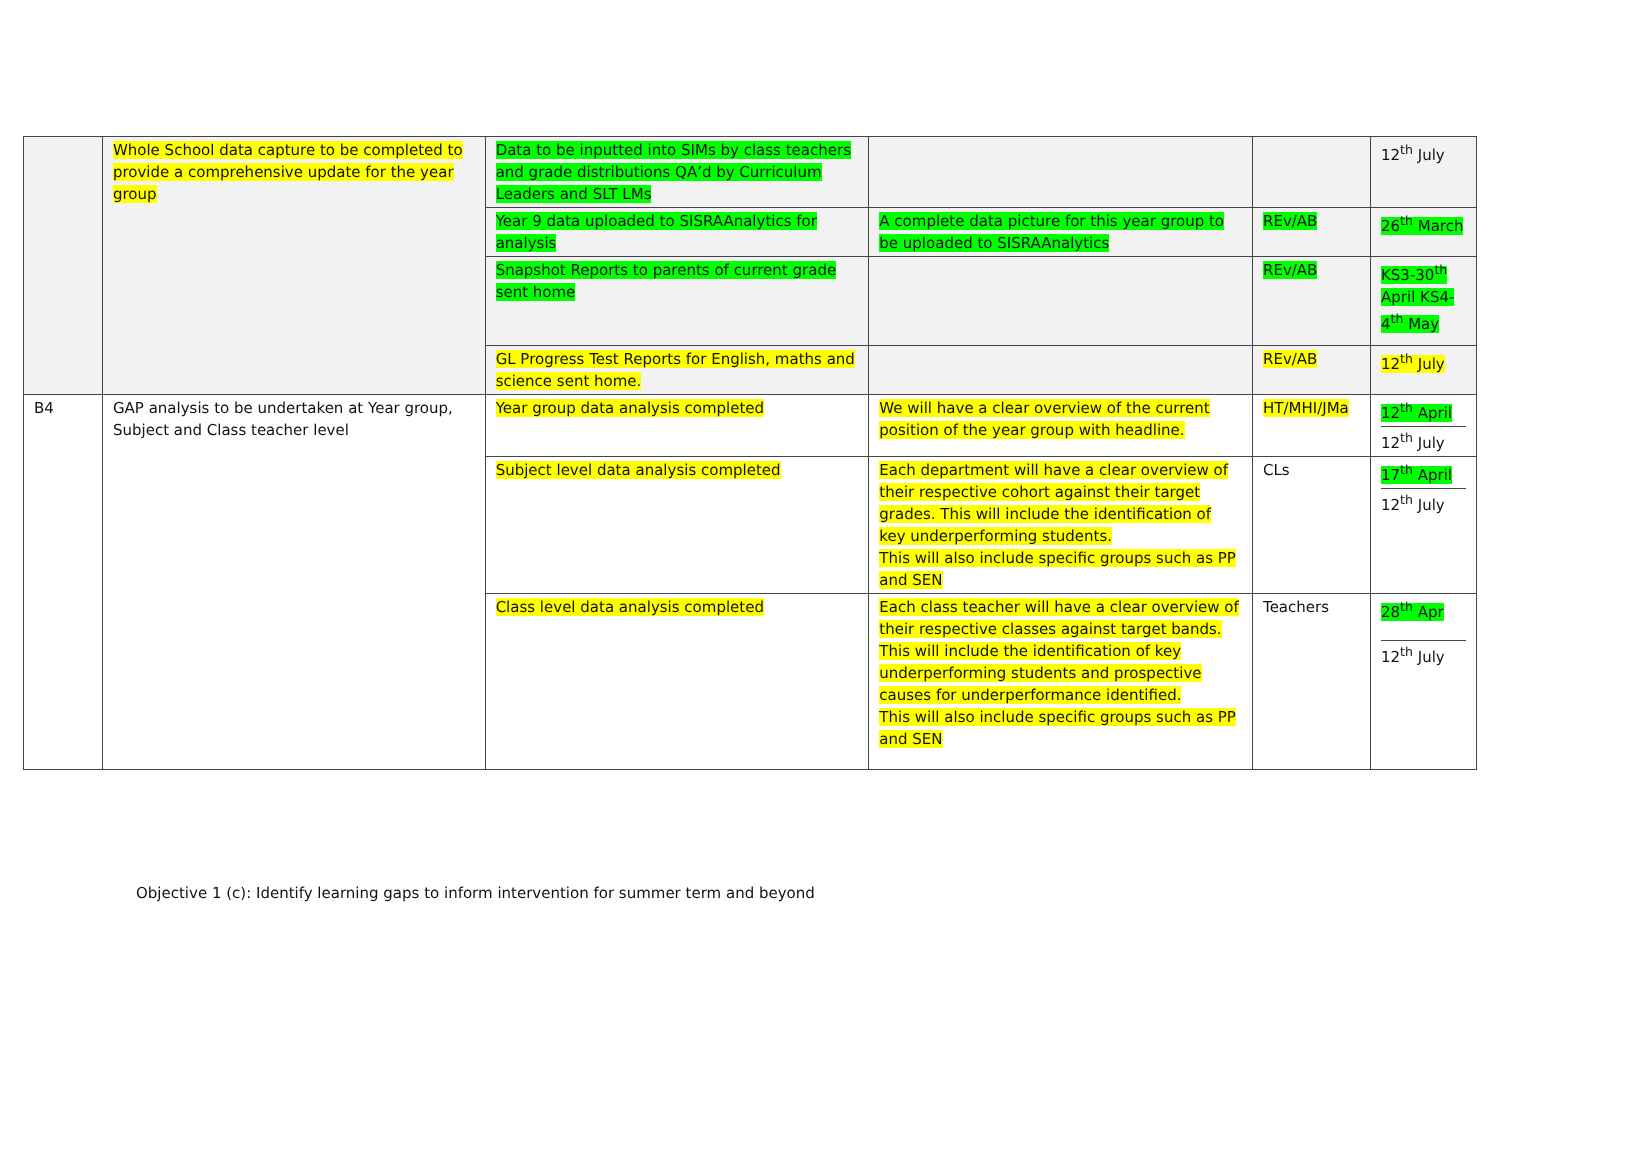| | Whole School data capture to be completed to provide a comprehensive update for the year group | Data to be inputted into SIMs by class teachers and grade distributions QA’d by Curriculum Leaders and SLT LMs | | | 12<sup>th</sup> July |
| | | Year 9 data uploaded to SISRAAnalytics for analysis | A complete data picture for this year group to be uploaded to SISRAAnalytics | REv/AB | 26<sup>th</sup> March |
| | | Snapshot Reports to parents of current grade sent home | | REv/AB | KS3-30<sup>th</sup> April KS4-4<sup>th</sup> May |
| | | GL Progress Test Reports for English, maths and science sent home. | | REv/AB | 12<sup>th</sup> July |
| B4 | GAP analysis to be undertaken at Year group, Subject and Class teacher level | Year group data analysis completed | We will have a clear overview of the current position of the year group with headline. | HT/MHI/JMa | 12<sup>th</sup> April 12<sup>th</sup> July |
| | | Subject level data analysis completed | Each department will have a clear overview of their respective cohort against their target grades. This will include the identification of key underperforming students. This will also include specific groups such as PP and SEN | CLs | 17<sup>th</sup> April 12<sup>th</sup> July |
| | | Class level data analysis completed | Each class teacher will have a clear overview of their respective classes against target bands. This will include the identification of key underperforming students and prospective causes for underperformance identified. This will also include specific groups such as PP and SEN | Teachers | 28<sup>th</sup> Apr 12<sup>th</sup> July |
Objective 1 (c): Identify learning gaps to inform intervention for summer term and beyond